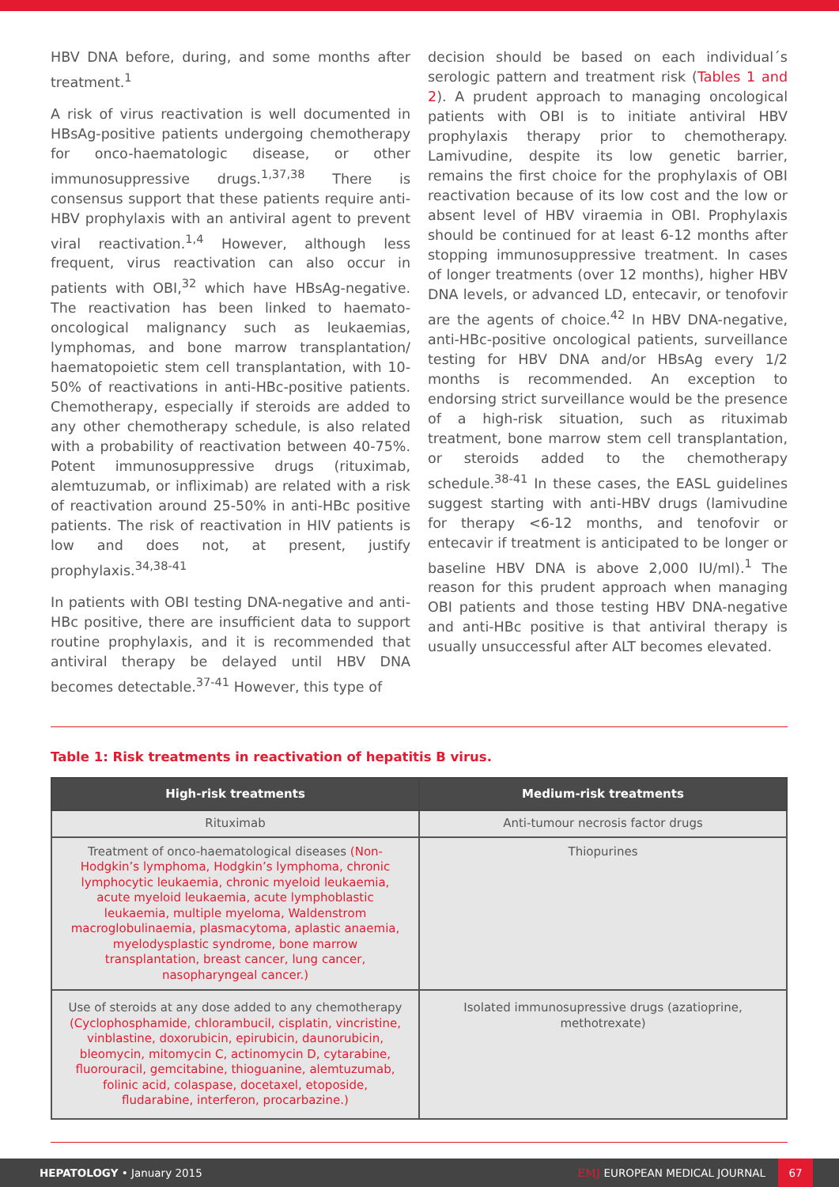HBV DNA before, during, and some months after treatment.<sup>1</sup>
A risk of virus reactivation is well documented in HBsAg-positive patients undergoing chemotherapy for onco-haematologic disease, or other immunosuppressive drugs.<sup>1,37,38</sup> There is consensus support that these patients require anti-HBV prophylaxis with an antiviral agent to prevent viral reactivation.<sup>1,4</sup> However, although less frequent, virus reactivation can also occur in patients with OBI,<sup>32</sup> which have HBsAg-negative. The reactivation has been linked to haemato-oncological malignancy such as leukaemias, lymphomas, and bone marrow transplantation/ haematopoietic stem cell transplantation, with 10-50% of reactivations in anti-HBc-positive patients. Chemotherapy, especially if steroids are added to any other chemotherapy schedule, is also related with a probability of reactivation between 40-75%. Potent immunosuppressive drugs (rituximab, alemtuzumab, or infliximab) are related with a risk of reactivation around 25-50% in anti-HBc positive patients. The risk of reactivation in HIV patients is low and does not, at present, justify prophylaxis.<sup>34,38-41</sup>
In patients with OBI testing DNA-negative and anti-HBc positive, there are insufficient data to support routine prophylaxis, and it is recommended that antiviral therapy be delayed until HBV DNA becomes detectable.<sup>37-41</sup> However, this type of
decision should be based on each individual´s serologic pattern and treatment risk (Tables 1 and 2). A prudent approach to managing oncological patients with OBI is to initiate antiviral HBV prophylaxis therapy prior to chemotherapy. Lamivudine, despite its low genetic barrier, remains the first choice for the prophylaxis of OBI reactivation because of its low cost and the low or absent level of HBV viraemia in OBI. Prophylaxis should be continued for at least 6-12 months after stopping immunosuppressive treatment. In cases of longer treatments (over 12 months), higher HBV DNA levels, or advanced LD, entecavir, or tenofovir are the agents of choice.<sup>42</sup> In HBV DNA-negative, anti-HBc-positive oncological patients, surveillance testing for HBV DNA and/or HBsAg every 1/2 months is recommended. An exception to endorsing strict surveillance would be the presence of a high-risk situation, such as rituximab treatment, bone marrow stem cell transplantation, or steroids added to the chemotherapy schedule.<sup>38-41</sup> In these cases, the EASL guidelines suggest starting with anti-HBV drugs (lamivudine for therapy <6-12 months, and tenofovir or entecavir if treatment is anticipated to be longer or baseline HBV DNA is above 2,000 IU/ml).<sup>1</sup> The reason for this prudent approach when managing OBI patients and those testing HBV DNA-negative and anti-HBc positive is that antiviral therapy is usually unsuccessful after ALT becomes elevated.
Table 1: Risk treatments in reactivation of hepatitis B virus.
| High-risk treatments | Medium-risk treatments |
| --- | --- |
| Rituximab | Anti-tumour necrosis factor drugs |
| Treatment of onco-haematological diseases (Non-Hodgkin’s lymphoma, Hodgkin’s lymphoma, chronic lymphocytic leukaemia, chronic myeloid leukaemia, acute myeloid leukaemia, acute lymphoblastic leukaemia, multiple myeloma, Waldenstrom macroglobulinaemia, plasmacytoma, aplastic anaemia, myelodysplastic syndrome, bone marrow transplantation, breast cancer, lung cancer, nasopharyngeal cancer.) | Thiopurines |
| Use of steroids at any dose added to any chemotherapy (Cyclophosphamide, chlorambucil, cisplatin, vincristine, vinblastine, doxorubicin, epirubicin, daunorubicin, bleomycin, mitomycin C, actinomycin D, cytarabine, fluorouracil, gemcitabine, thioguanine, alemtuzumab, folinic acid, colaspase, docetaxel, etoposide, fludarabine, interferon, procarbazine.) | Isolated immunosupressive drugs (azatioprine, methotrexate) |
HEPATOLOGY • January 2015
EMJ EUROPEAN MEDICAL JOURNAL
67